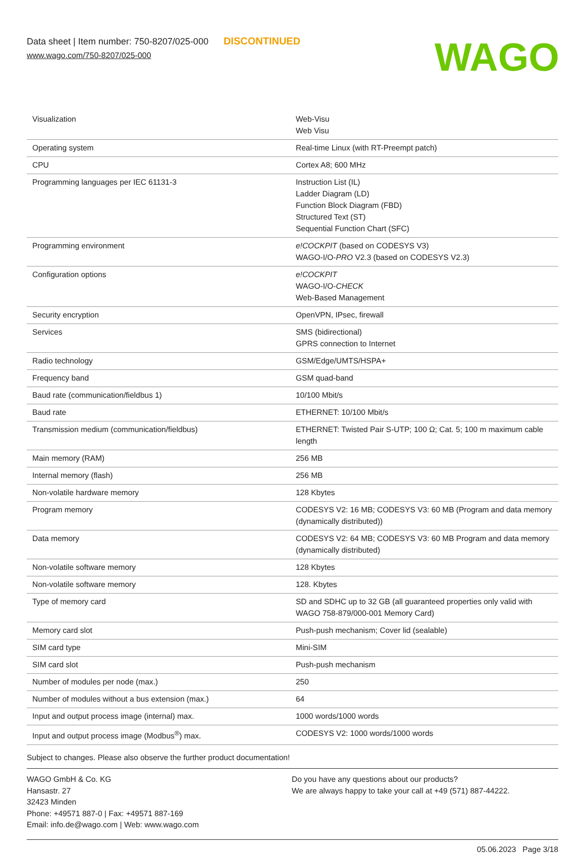Data sheet | Item number: 750-8207/025-000 DISCONTINUED
www.wago.com/750-8207/025-000
WAGO
| Visualization | Web-Visu Web Visu |
| Operating system | Real-time Linux (with RT-Preempt patch) |
| CPU | Cortex A8; 600 MHz |
| Programming languages per IEC 61131-3 | Instruction List (IL) Ladder Diagram (LD) Function Block Diagram (FBD) Structured Text (ST) Sequential Function Chart (SFC) |
| Programming environment | e!COCKPIT (based on CODESYS V3) WAGO-I/O- PRO V2.3 (based on CODESYS V2.3) |
| Configuration options | e!COCKPIT WAGO-I/O- CHECK Web-Based Management |
| Security encryption | OpenVPN, IPsec, firewall |
| Services | SMS (bidirectional) GPRS connection to Internet |
| Radio technology | GSM/Edge/UMTS/HSPA+ |
| Frequency band | GSM quad-band |
| Baud rate (communication/fieldbus 1) | 10/100 Mbit/s |
| Baud rate | ETHERNET: 10/100 Mbit/s |
| Transmission medium (communication/fieldbus) | ETHERNET: Twisted Pair S-UTP; 100 Ω; Cat. 5; 100 m maximum cable length |
| Main memory (RAM) | 256 MB |
| Internal memory (flash) | 256 MB |
| Non-volatile hardware memory | 128 Kbytes |
| Program memory | CODESYS V2: 16 MB; CODESYS V3: 60 MB (Program and data memory (dynamically distributed)) |
| Data memory | CODESYS V2: 64 MB; CODESYS V3: 60 MB Program and data memory (dynamically distributed) |
| Non-volatile software memory | 128 Kbytes |
| Non-volatile software memory | 128. Kbytes |
| Type of memory card | SD and SDHC up to 32 GB (all guaranteed properties only valid with WAGO 758-879/000-001 Memory Card) |
| Memory card slot | Push-push mechanism; Cover lid (sealable) |
| SIM card type | Mini-SIM |
| SIM card slot | Push-push mechanism |
| Number of modules per node (max.) | 250 |
| Number of modules without a bus extension (max.) | 64 |
| Input and output process image (internal) max. | 1000 words/1000 words |
| Input and output process image (Modbus<sup>®</sup>) max. | CODESYS V2: 1000 words/1000 words |
Subject to changes. Please also observe the further product documentation!
WAGO GmbH & Co. KG
Hansastr. 27
32423 Minden
Phone: +49571 887-0 | Fax: +49571 887-169
Email: info.de@wago.com | Web: www.wago.com
Do you have any questions about our products?
We are always happy to take your call at +49 (571) 887-44222.
05.06.2023 Page 3/18